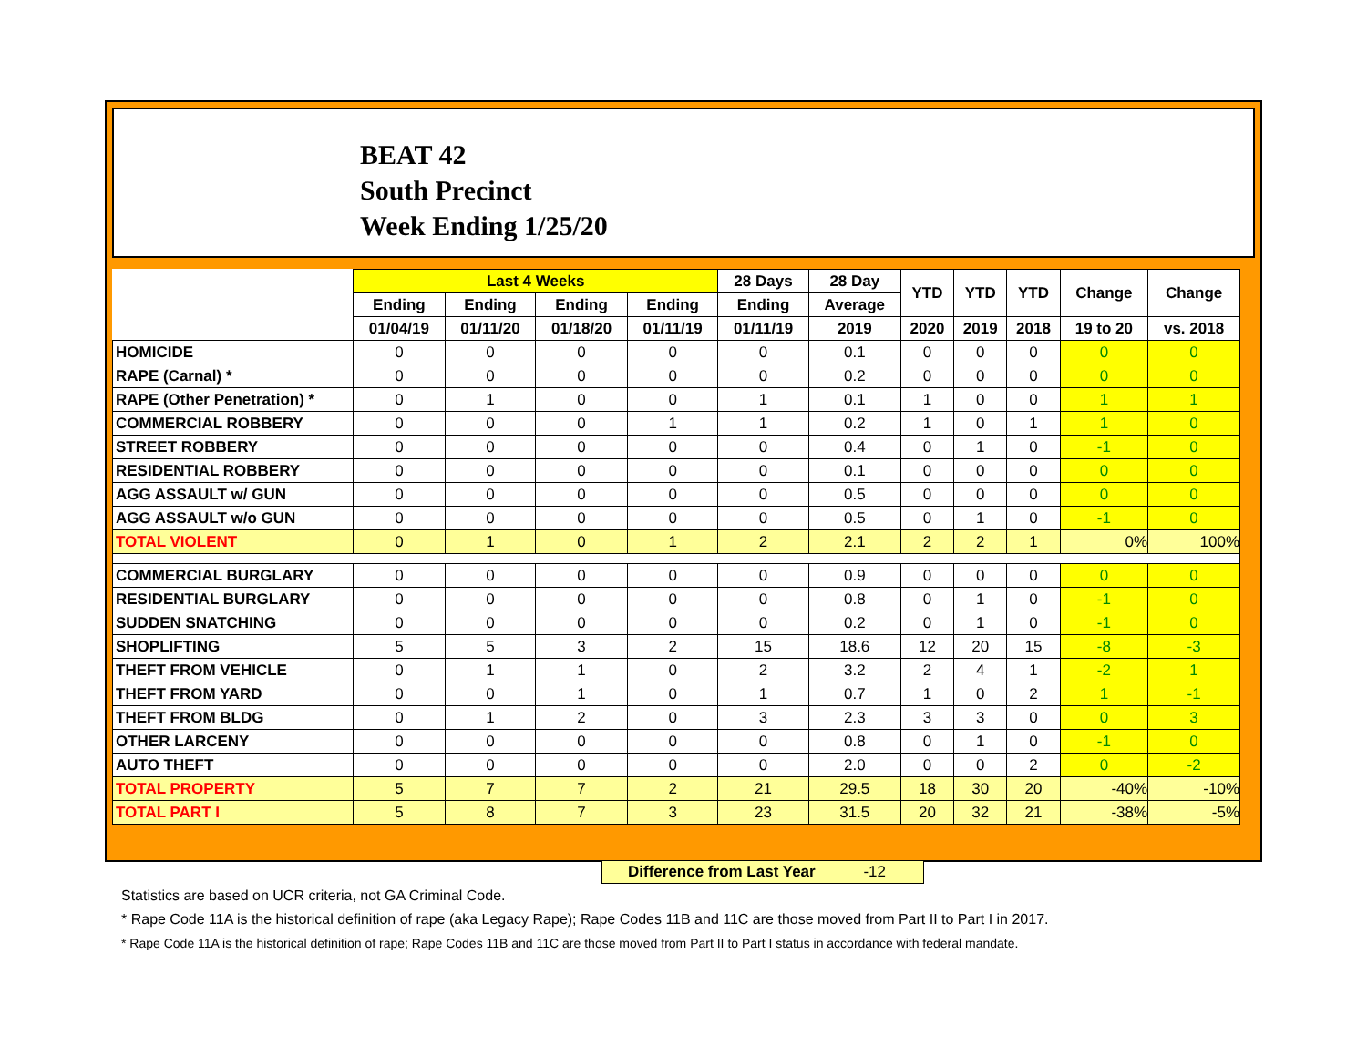BEAT 42
South Precinct
Week Ending 1/25/20
| | Last 4 Weeks | | | | 28 Days | 28 Day | YTD | YTD | YTD | Change | Change |
| --- | --- | --- | --- | --- | --- | --- | --- | --- | --- | --- | --- |
| | Ending | Ending | Ending | Ending | Ending | Average | | | | | |
| | 01/04/19 | 01/11/20 | 01/18/20 | 01/11/19 | 01/11/19 | 2019 | 2020 | 2019 | 2018 | 19 to 20 | vs. 2018 |
| HOMICIDE | 0 | 0 | 0 | 0 | 0 | 0.1 | 0 | 0 | 0 | 0 | 0 |
| RAPE (Carnal) * | 0 | 0 | 0 | 0 | 0 | 0.2 | 0 | 0 | 0 | 0 | 0 |
| RAPE (Other Penetration) * | 0 | 1 | 0 | 0 | 1 | 0.1 | 1 | 0 | 0 | 1 | 1 |
| COMMERCIAL ROBBERY | 0 | 0 | 0 | 1 | 1 | 0.2 | 1 | 0 | 1 | 1 | 0 |
| STREET ROBBERY | 0 | 0 | 0 | 0 | 0 | 0.4 | 0 | 1 | 0 | -1 | 0 |
| RESIDENTIAL ROBBERY | 0 | 0 | 0 | 0 | 0 | 0.1 | 0 | 0 | 0 | 0 | 0 |
| AGG ASSAULT w/ GUN | 0 | 0 | 0 | 0 | 0 | 0.5 | 0 | 0 | 0 | 0 | 0 |
| AGG ASSAULT w/o GUN | 0 | 0 | 0 | 0 | 0 | 0.5 | 0 | 1 | 0 | -1 | 0 |
| TOTAL VIOLENT | 0 | 1 | 0 | 1 | 2 | 2.1 | 2 | 2 | 1 | 0% | 100% |
| COMMERCIAL BURGLARY | 0 | 0 | 0 | 0 | 0 | 0.9 | 0 | 0 | 0 | 0 | 0 |
| RESIDENTIAL BURGLARY | 0 | 0 | 0 | 0 | 0 | 0.8 | 0 | 1 | 0 | -1 | 0 |
| SUDDEN SNATCHING | 0 | 0 | 0 | 0 | 0 | 0.2 | 0 | 1 | 0 | -1 | 0 |
| SHOPLIFTING | 5 | 5 | 3 | 2 | 15 | 18.6 | 12 | 20 | 15 | -8 | -3 |
| THEFT FROM VEHICLE | 0 | 1 | 1 | 0 | 2 | 3.2 | 2 | 4 | 1 | -2 | 1 |
| THEFT FROM YARD | 0 | 0 | 1 | 0 | 1 | 0.7 | 1 | 0 | 2 | 1 | -1 |
| THEFT FROM BLDG | 0 | 1 | 2 | 0 | 3 | 2.3 | 3 | 3 | 0 | 0 | 3 |
| OTHER LARCENY | 0 | 0 | 0 | 0 | 0 | 0.8 | 0 | 1 | 0 | -1 | 0 |
| AUTO THEFT | 0 | 0 | 0 | 0 | 0 | 2.0 | 0 | 0 | 2 | 0 | -2 |
| TOTAL PROPERTY | 5 | 7 | 7 | 2 | 21 | 29.5 | 18 | 30 | 20 | -40% | -10% |
| TOTAL PART I | 5 | 8 | 7 | 3 | 23 | 31.5 | 20 | 32 | 21 | -38% | -5% |
Difference from Last Year -12
Statistics are based on UCR criteria, not GA Criminal Code.
* Rape Code 11A is the historical definition of rape (aka Legacy Rape); Rape Codes 11B and 11C are those moved from Part II to Part I in 2017.
* Rape Code 11A is the historical definition of rape; Rape Codes 11B and 11C are those moved from Part II to Part I status in accordance with federal mandate.